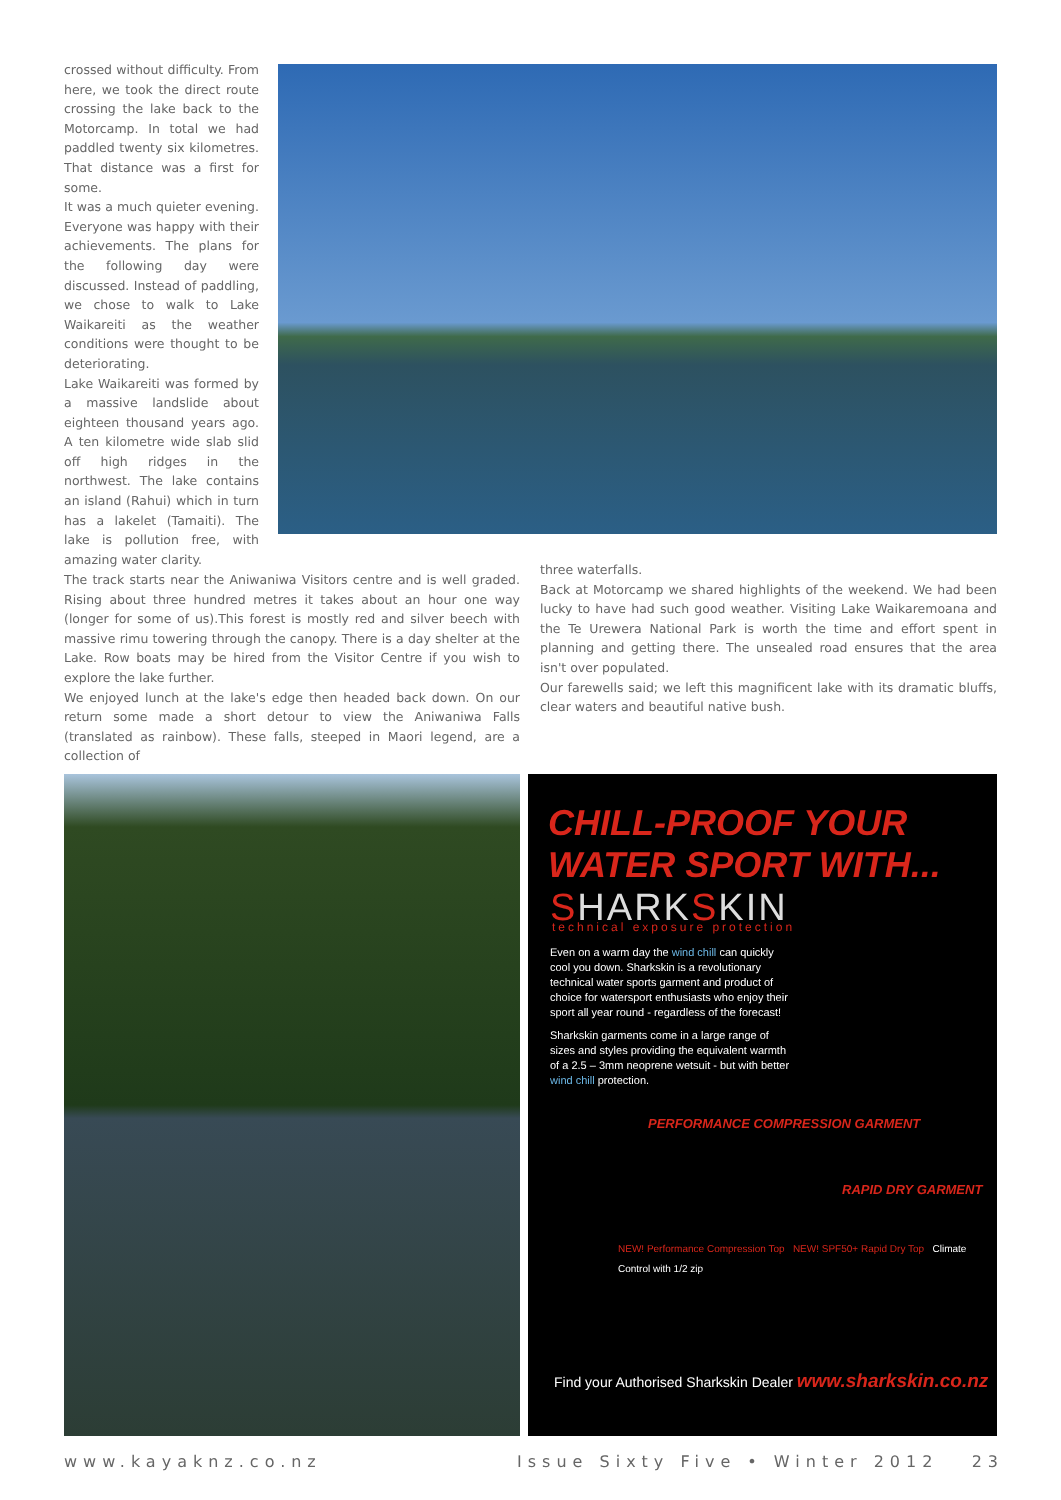crossed without difficulty. From here, we took the direct route crossing the lake back to the Motorcamp. In total we had paddled twenty six kilometres. That distance was a first for some.
It was a much quieter evening. Everyone was happy with their achievements. The plans for the following day were discussed. Instead of paddling, we chose to walk to Lake Waikareiti as the weather conditions were thought to be deteriorating.
Lake Waikareiti was formed by a massive landslide about eighteen thousand years ago. A ten kilometre wide slab slid off high ridges in the northwest. The lake contains an island (Rahui) which in turn has a lakelet (Tamaiti). The lake is pollution free, with amazing water clarity.
The track starts near the Aniwaniwa Visitors centre and is well graded. Rising about three hundred metres it takes about an hour one way (longer for some of us).This forest is mostly red and silver beech with massive rimu towering through the canopy. There is a day shelter at the Lake. Row boats may be hired from the Visitor Centre if you wish to explore the lake further.
We enjoyed lunch at the lake's edge then headed back down. On our return some made a short detour to view the Aniwaniwa Falls (translated as rainbow). These falls, steeped in Maori legend, are a collection of
three waterfalls.
Back at Motorcamp we shared highlights of the weekend. We had been lucky to have had such good weather. Visiting Lake Waikaremoana and the Te Urewera National Park is worth the time and effort spent in planning and getting there. The unsealed road ensures that the area isn't over populated.
Our farewells said; we left this magnificent lake with its dramatic bluffs, clear waters and beautiful native bush.
CHILL-PROOF YOUR
WATER SPORT WITH...
SHARKSKIN
technical exposure protection
Even on a warm day the wind chill can quickly cool you down. Sharkskin is a revolutionary technical water sports garment and product of choice for watersport enthusiasts who enjoy their sport all year round - regardless of the forecast!
Sharkskin garments come in a large range of sizes and styles providing the equivalent warmth of a 2.5 – 3mm neoprene wetsuit - but with better wind chill protection.
PERFORMANCE COMPRESSION GARMENT
RAPID DRY GARMENT
NEW! Performance Compression Top NEW! SPF50+ Rapid Dry Top Climate Control with 1/2 zip
Find your Authorised Sharkskin Dealer www.sharkskin.co.nz
www.kayaknz.co.nz Issue Sixty Five • Winter 2012 23